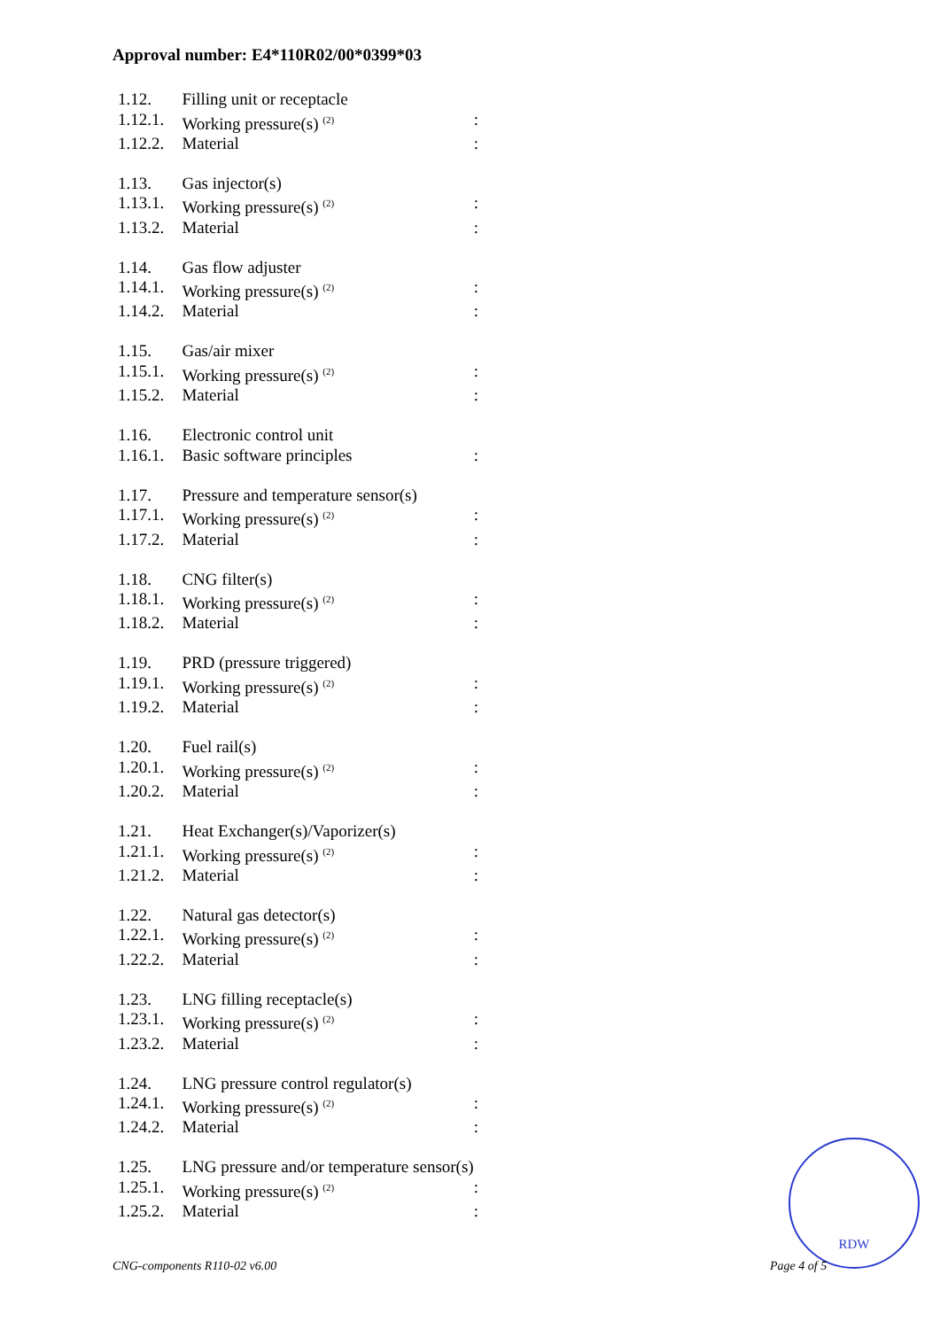Approval number: E4*110R02/00*0399*03
| 1.12. | Filling unit or receptacle | |
| 1.12.1. | Working pressure(s) <sup>(2)</sup> | : |
| 1.12.2. | Material | : |
| 1.13. | Gas injector(s) | |
| 1.13.1. | Working pressure(s) <sup>(2)</sup> | : |
| 1.13.2. | Material | : |
| 1.14. | Gas flow adjuster | |
| 1.14.1. | Working pressure(s) <sup>(2)</sup> | : |
| 1.14.2. | Material | : |
| 1.15. | Gas/air mixer | |
| 1.15.1. | Working pressure(s) <sup>(2)</sup> | : |
| 1.15.2. | Material | : |
| 1.16. | Electronic control unit | |
| 1.16.1. | Basic software principles | : |
| 1.17. | Pressure and temperature sensor(s) | |
| 1.17.1. | Working pressure(s) <sup>(2)</sup> | : |
| 1.17.2. | Material | : |
| 1.18. | CNG filter(s) | |
| 1.18.1. | Working pressure(s) <sup>(2)</sup> | : |
| 1.18.2. | Material | : |
| 1.19. | PRD (pressure triggered) | |
| 1.19.1. | Working pressure(s) <sup>(2)</sup> | : |
| 1.19.2. | Material | : |
| 1.20. | Fuel rail(s) | |
| 1.20.1. | Working pressure(s) <sup>(2)</sup> | : |
| 1.20.2. | Material | : |
| 1.21. | Heat Exchanger(s)/Vaporizer(s) | |
| 1.21.1. | Working pressure(s) <sup>(2)</sup> | : |
| 1.21.2. | Material | : |
| 1.22. | Natural gas detector(s) | |
| 1.22.1. | Working pressure(s) <sup>(2)</sup> | : |
| 1.22.2. | Material | : |
| 1.23. | LNG filling receptacle(s) | |
| 1.23.1. | Working pressure(s) <sup>(2)</sup> | : |
| 1.23.2. | Material | : |
| 1.24. | LNG pressure control regulator(s) | |
| 1.24.1. | Working pressure(s) <sup>(2)</sup> | : |
| 1.24.2. | Material | : |
| 1.25. | LNG pressure and/or temperature sensor(s) | |
| 1.25.1. | Working pressure(s) <sup>(2)</sup> | : |
| 1.25.2. | Material | : |
RDW
CNG-components R110-02 v6.00 Page 4 of 5